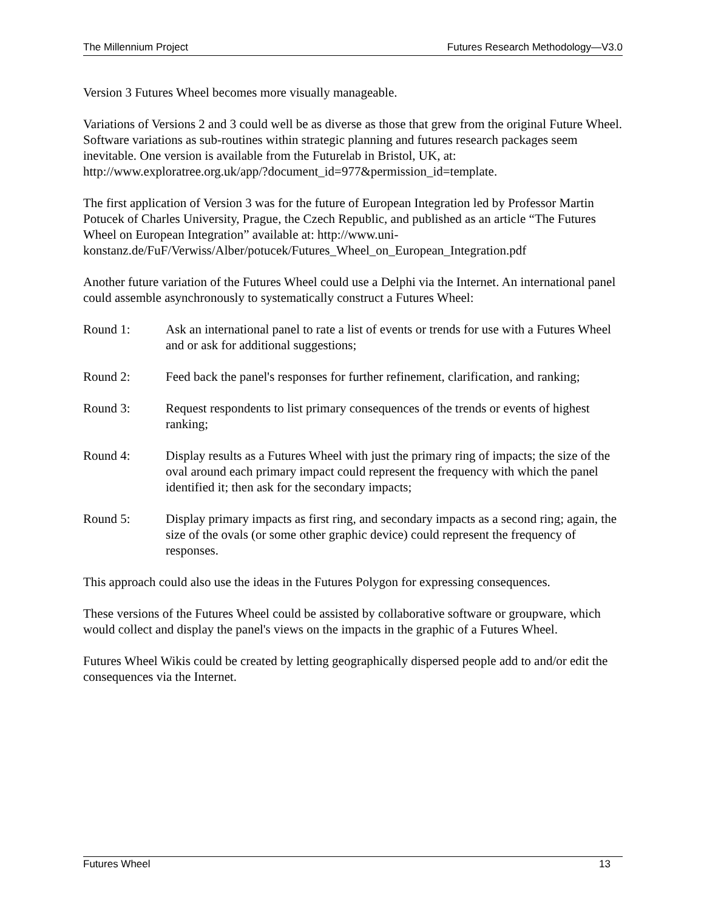The Millennium Project Futures Research Methodology—V3.0
Version 3 Futures Wheel becomes more visually manageable.
Variations of Versions 2 and 3 could well be as diverse as those that grew from the original Future Wheel. Software variations as sub-routines within strategic planning and futures research packages seem inevitable. One version is available from the Futurelab in Bristol, UK, at: http://www.exploratree.org.uk/app/?document_id=977&permission_id=template.
The first application of Version 3 was for the future of European Integration led by Professor Martin Potucek of Charles University, Prague, the Czech Republic, and published as an article “The Futures Wheel on European Integration” available at: http://www.uni-konstanz.de/FuF/Verwiss/Alber/potucek/Futures_Wheel_on_European_Integration.pdf
Another future variation of the Futures Wheel could use a Delphi via the Internet. An international panel could assemble asynchronously to systematically construct a Futures Wheel:
Round 1: Ask an international panel to rate a list of events or trends for use with a Futures Wheel and or ask for additional suggestions;
Round 2: Feed back the panel's responses for further refinement, clarification, and ranking;
Round 3: Request respondents to list primary consequences of the trends or events of highest ranking;
Round 4: Display results as a Futures Wheel with just the primary ring of impacts; the size of the oval around each primary impact could represent the frequency with which the panel identified it; then ask for the secondary impacts;
Round 5: Display primary impacts as first ring, and secondary impacts as a second ring; again, the size of the ovals (or some other graphic device) could represent the frequency of responses.
This approach could also use the ideas in the Futures Polygon for expressing consequences.
These versions of the Futures Wheel could be assisted by collaborative software or groupware, which would collect and display the panel's views on the impacts in the graphic of a Futures Wheel.
Futures Wheel Wikis could be created by letting geographically dispersed people add to and/or edit the consequences via the Internet.
Futures Wheel 13